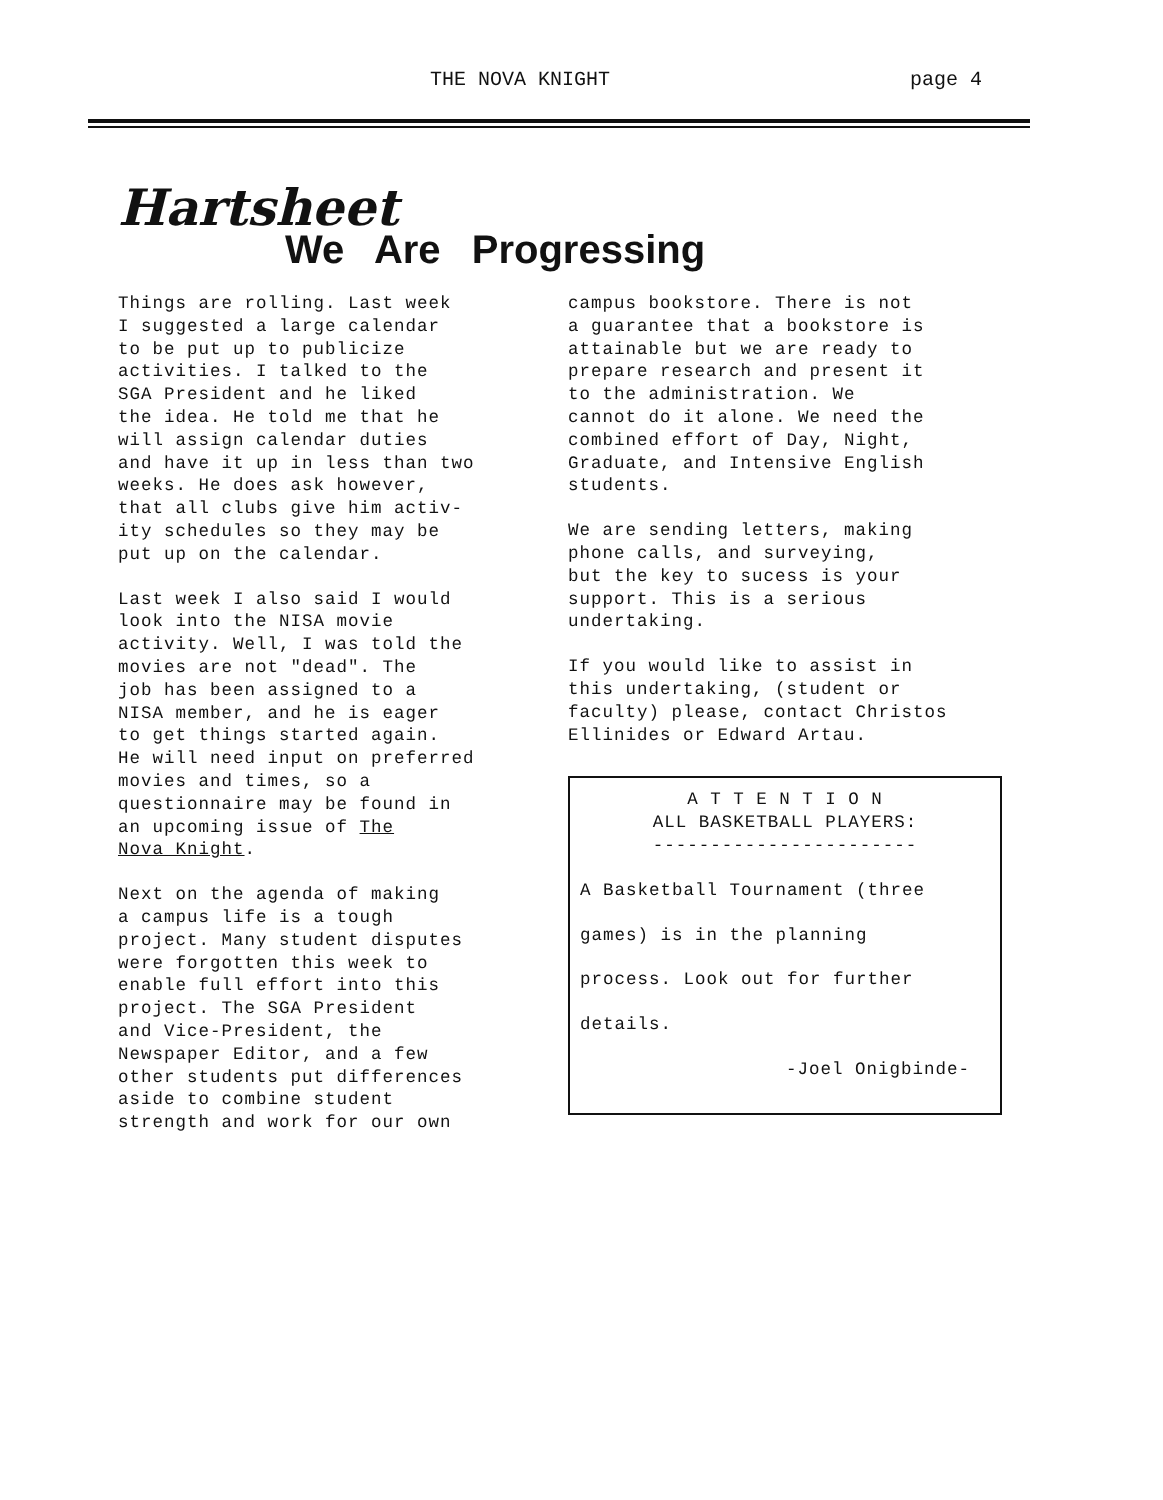THE NOVA KNIGHT page 4
Hartsheet
We Are Progressing
Things are rolling. Last week I suggested a large calendar to be put up to publicize activities. I talked to the SGA President and he liked the idea. He told me that he will assign calendar duties and have it up in less than two weeks. He does ask however, that all clubs give him activ- ity schedules so they may be put up on the calendar.
Last week I also said I would look into the NISA movie activity. Well, I was told the movies are not "dead". The job has been assigned to a NISA member, and he is eager to get things started again. He will need input on preferred movies and times, so a questionnaire may be found in an upcoming issue of The Nova Knight.
Next on the agenda of making a campus life is a tough project. Many student disputes were forgotten this week to enable full effort into this project. The SGA President and Vice-President, the Newspaper Editor, and a few other students put differences aside to combine student strength and work for our own
campus bookstore. There is not a guarantee that a bookstore is attainable but we are ready to prepare research and present it to the administration. We cannot do it alone. We need the combined effort of Day, Night, Graduate, and Intensive English students.
We are sending letters, making phone calls, and surveying, but the key to sucess is your support. This is a serious undertaking.
If you would like to assist in this undertaking, (student or faculty) please, contact Christos Ellinides or Edward Artau.
A T T E N T I O N
ALL BASKETBALL PLAYERS:
-----------------------
A Basketball Tournament (three
games) is in the planning
process. Look out for further
details.
-Joel Onigbinde-